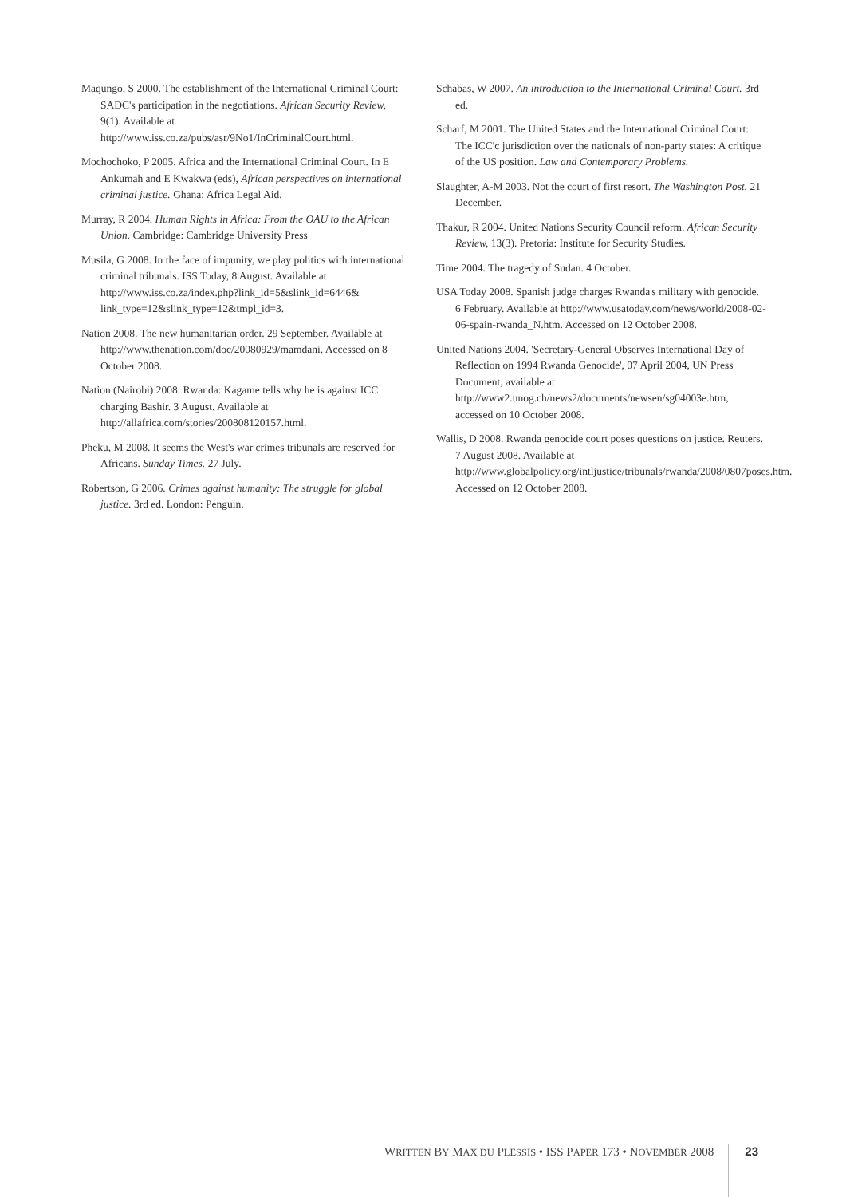Maqungo, S 2000. The establishment of the International Criminal Court: SADC's participation in the negotiations. African Security Review, 9(1). Available at http://www.iss.co.za/pubs/asr/9No1/InCriminalCourt.html.
Mochochoko, P 2005. Africa and the International Criminal Court. In E Ankumah and E Kwakwa (eds), African perspectives on international criminal justice. Ghana: Africa Legal Aid.
Murray, R 2004. Human Rights in Africa: From the OAU to the African Union. Cambridge: Cambridge University Press
Musila, G 2008. In the face of impunity, we play politics with international criminal tribunals. ISS Today, 8 August. Available at http://www.iss.co.za/index.php?link_id=5&slink_id=6446& link_type=12&slink_type=12&tmpl_id=3.
Nation 2008. The new humanitarian order. 29 September. Available at http://www.thenation.com/doc/20080929/mamdani. Accessed on 8 October 2008.
Nation (Nairobi) 2008. Rwanda: Kagame tells why he is against ICC charging Bashir. 3 August. Available at http://allafrica.com/stories/200808120157.html.
Pheku, M 2008. It seems the West's war crimes tribunals are reserved for Africans. Sunday Times. 27 July.
Robertson, G 2006. Crimes against humanity: The struggle for global justice. 3rd ed. London: Penguin.
Schabas, W 2007. An introduction to the International Criminal Court. 3rd ed.
Scharf, M 2001. The United States and the International Criminal Court: The ICC'c jurisdiction over the nationals of non-party states: A critique of the US position. Law and Contemporary Problems.
Slaughter, A-M 2003. Not the court of first resort. The Washington Post. 21 December.
Thakur, R 2004. United Nations Security Council reform. African Security Review, 13(3). Pretoria: Institute for Security Studies.
Time 2004. The tragedy of Sudan. 4 October.
USA Today 2008. Spanish judge charges Rwanda's military with genocide. 6 February. Available at http://www.usatoday.com/news/world/2008-02-06-spain-rwanda_N.htm. Accessed on 12 October 2008.
United Nations 2004. 'Secretary-General Observes International Day of Reflection on 1994 Rwanda Genocide', 07 April 2004, UN Press Document, available at http://www2.unog.ch/news2/documents/newsen/sg04003e.htm, accessed on 10 October 2008.
Wallis, D 2008. Rwanda genocide court poses questions on justice. Reuters. 7 August 2008. Available at http://www.globalpolicy.org/intljustice/tribunals/rwanda/2008/0807poses.htm. Accessed on 12 October 2008.
WRITTEN BY MAX DU PLESSIS • ISS PAPER 173 • NOVEMBER 2008 23